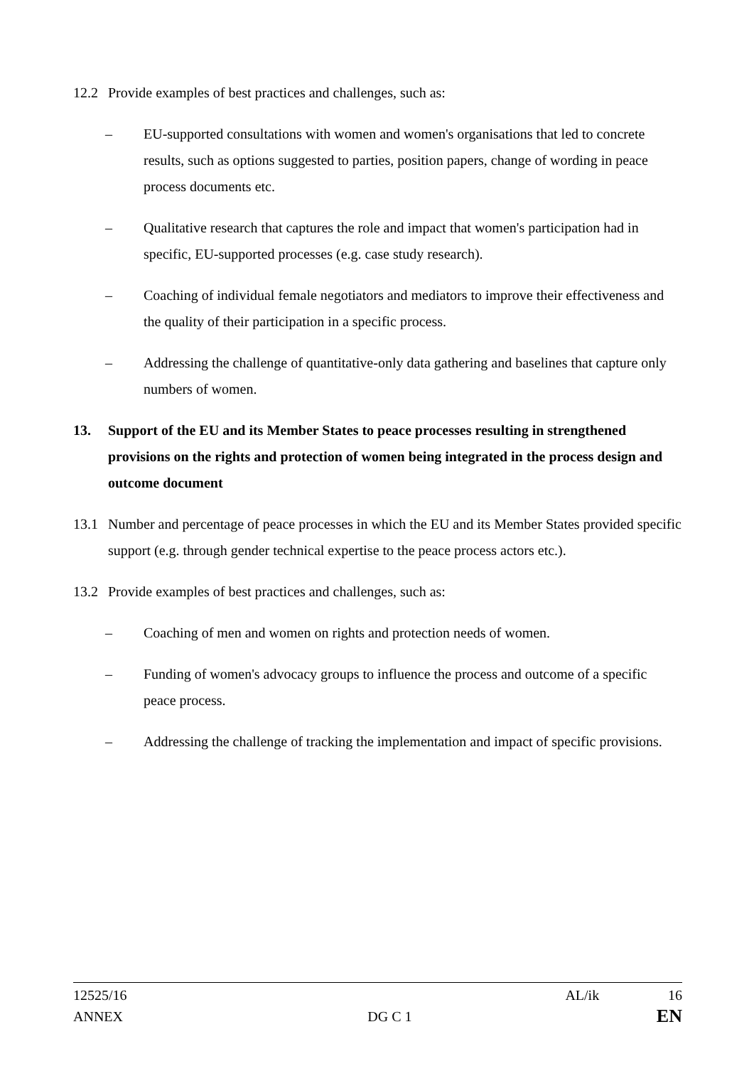12.2 Provide examples of best practices and challenges, such as:
– EU-supported consultations with women and women's organisations that led to concrete results, such as options suggested to parties, position papers, change of wording in peace process documents etc.
– Qualitative research that captures the role and impact that women's participation had in specific, EU-supported processes (e.g. case study research).
– Coaching of individual female negotiators and mediators to improve their effectiveness and the quality of their participation in a specific process.
– Addressing the challenge of quantitative-only data gathering and baselines that capture only numbers of women.
13. Support of the EU and its Member States to peace processes resulting in strengthened provisions on the rights and protection of women being integrated in the process design and outcome document
13.1 Number and percentage of peace processes in which the EU and its Member States provided specific support (e.g. through gender technical expertise to the peace process actors etc.).
13.2 Provide examples of best practices and challenges, such as:
– Coaching of men and women on rights and protection needs of women.
– Funding of women's advocacy groups to influence the process and outcome of a specific peace process.
– Addressing the challenge of tracking the implementation and impact of specific provisions.
12525/16 AL/ik 16
ANNEX DG C 1 EN